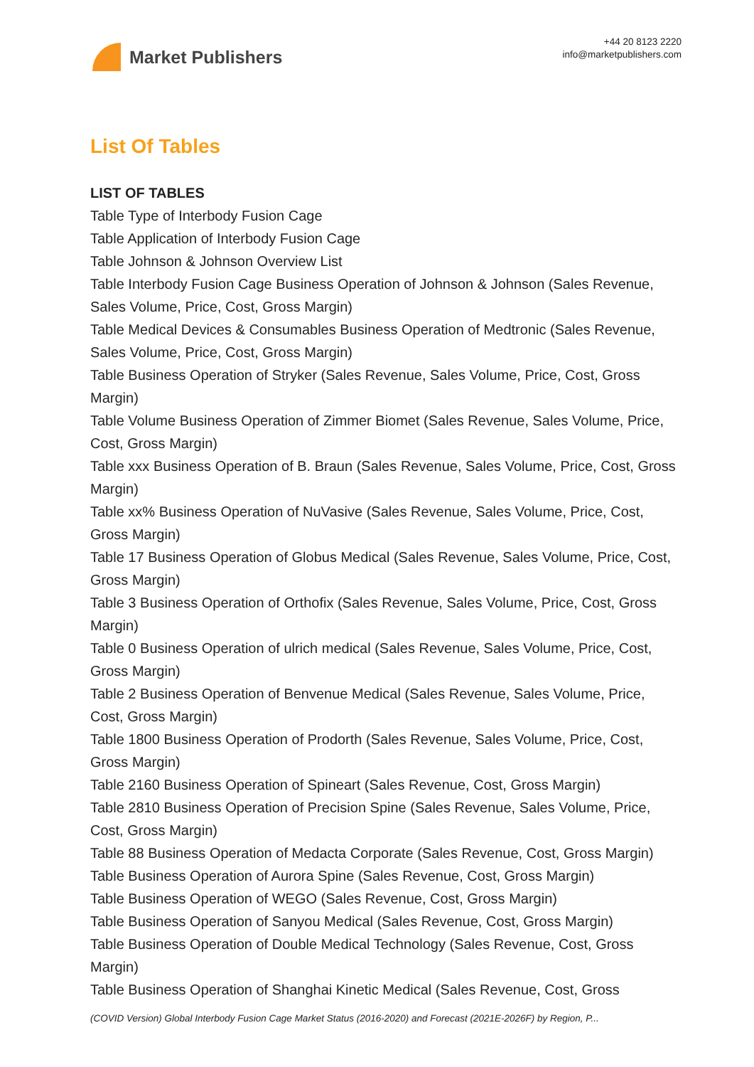Market Publishers
+44 20 8123 2220
info@marketpublishers.com
List Of Tables
LIST OF TABLES
Table Type of Interbody Fusion Cage
Table Application of Interbody Fusion Cage
Table Johnson & Johnson Overview List
Table Interbody Fusion Cage Business Operation of Johnson & Johnson (Sales Revenue, Sales Volume, Price, Cost, Gross Margin)
Table Medical Devices & Consumables Business Operation of Medtronic (Sales Revenue, Sales Volume, Price, Cost, Gross Margin)
Table Business Operation of Stryker (Sales Revenue, Sales Volume, Price, Cost, Gross Margin)
Table Volume Business Operation of Zimmer Biomet (Sales Revenue, Sales Volume, Price, Cost, Gross Margin)
Table xxx Business Operation of B. Braun (Sales Revenue, Sales Volume, Price, Cost, Gross Margin)
Table xx% Business Operation of NuVasive (Sales Revenue, Sales Volume, Price, Cost, Gross Margin)
Table 17 Business Operation of Globus Medical (Sales Revenue, Sales Volume, Price, Cost, Gross Margin)
Table 3 Business Operation of Orthofix (Sales Revenue, Sales Volume, Price, Cost, Gross Margin)
Table 0 Business Operation of ulrich medical (Sales Revenue, Sales Volume, Price, Cost, Gross Margin)
Table 2 Business Operation of Benvenue Medical (Sales Revenue, Sales Volume, Price, Cost, Gross Margin)
Table 1800 Business Operation of Prodorth (Sales Revenue, Sales Volume, Price, Cost, Gross Margin)
Table 2160 Business Operation of Spineart (Sales Revenue, Cost, Gross Margin)
Table 2810 Business Operation of Precision Spine (Sales Revenue, Sales Volume, Price, Cost, Gross Margin)
Table 88 Business Operation of Medacta Corporate (Sales Revenue, Cost, Gross Margin)
Table Business Operation of Aurora Spine (Sales Revenue, Cost, Gross Margin)
Table Business Operation of WEGO (Sales Revenue, Cost, Gross Margin)
Table Business Operation of Sanyou Medical (Sales Revenue, Cost, Gross Margin)
Table Business Operation of Double Medical Technology (Sales Revenue, Cost, Gross Margin)
Table Business Operation of Shanghai Kinetic Medical (Sales Revenue, Cost, Gross
(COVID Version) Global Interbody Fusion Cage Market Status (2016-2020) and Forecast (2021E-2026F) by Region, P...